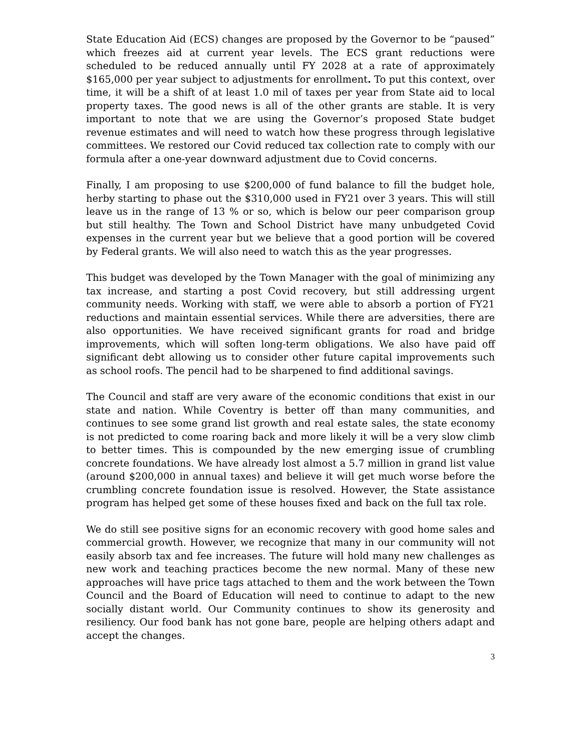State Education Aid (ECS) changes are proposed by the Governor to be “paused” which freezes aid at current year levels. The ECS grant reductions were scheduled to be reduced annually until FY 2028 at a rate of approximately $165,000 per year subject to adjustments for enrollment. To put this context, over time, it will be a shift of at least 1.0 mil of taxes per year from State aid to local property taxes. The good news is all of the other grants are stable. It is very important to note that we are using the Governor’s proposed State budget revenue estimates and will need to watch how these progress through legislative committees. We restored our Covid reduced tax collection rate to comply with our formula after a one-year downward adjustment due to Covid concerns.
Finally, I am proposing to use $200,000 of fund balance to fill the budget hole, herby starting to phase out the $310,000 used in FY21 over 3 years. This will still leave us in the range of 13 % or so, which is below our peer comparison group but still healthy. The Town and School District have many unbudgeted Covid expenses in the current year but we believe that a good portion will be covered by Federal grants. We will also need to watch this as the year progresses.
This budget was developed by the Town Manager with the goal of minimizing any tax increase, and starting a post Covid recovery, but still addressing urgent community needs. Working with staff, we were able to absorb a portion of FY21 reductions and maintain essential services. While there are adversities, there are also opportunities. We have received significant grants for road and bridge improvements, which will soften long-term obligations. We also have paid off significant debt allowing us to consider other future capital improvements such as school roofs. The pencil had to be sharpened to find additional savings.
The Council and staff are very aware of the economic conditions that exist in our state and nation. While Coventry is better off than many communities, and continues to see some grand list growth and real estate sales, the state economy is not predicted to come roaring back and more likely it will be a very slow climb to better times. This is compounded by the new emerging issue of crumbling concrete foundations. We have already lost almost a 5.7 million in grand list value (around $200,000 in annual taxes) and believe it will get much worse before the crumbling concrete foundation issue is resolved. However, the State assistance program has helped get some of these houses fixed and back on the full tax role.
We do still see positive signs for an economic recovery with good home sales and commercial growth. However, we recognize that many in our community will not easily absorb tax and fee increases. The future will hold many new challenges as new work and teaching practices become the new normal. Many of these new approaches will have price tags attached to them and the work between the Town Council and the Board of Education will need to continue to adapt to the new socially distant world. Our Community continues to show its generosity and resiliency. Our food bank has not gone bare, people are helping others adapt and accept the changes.
3